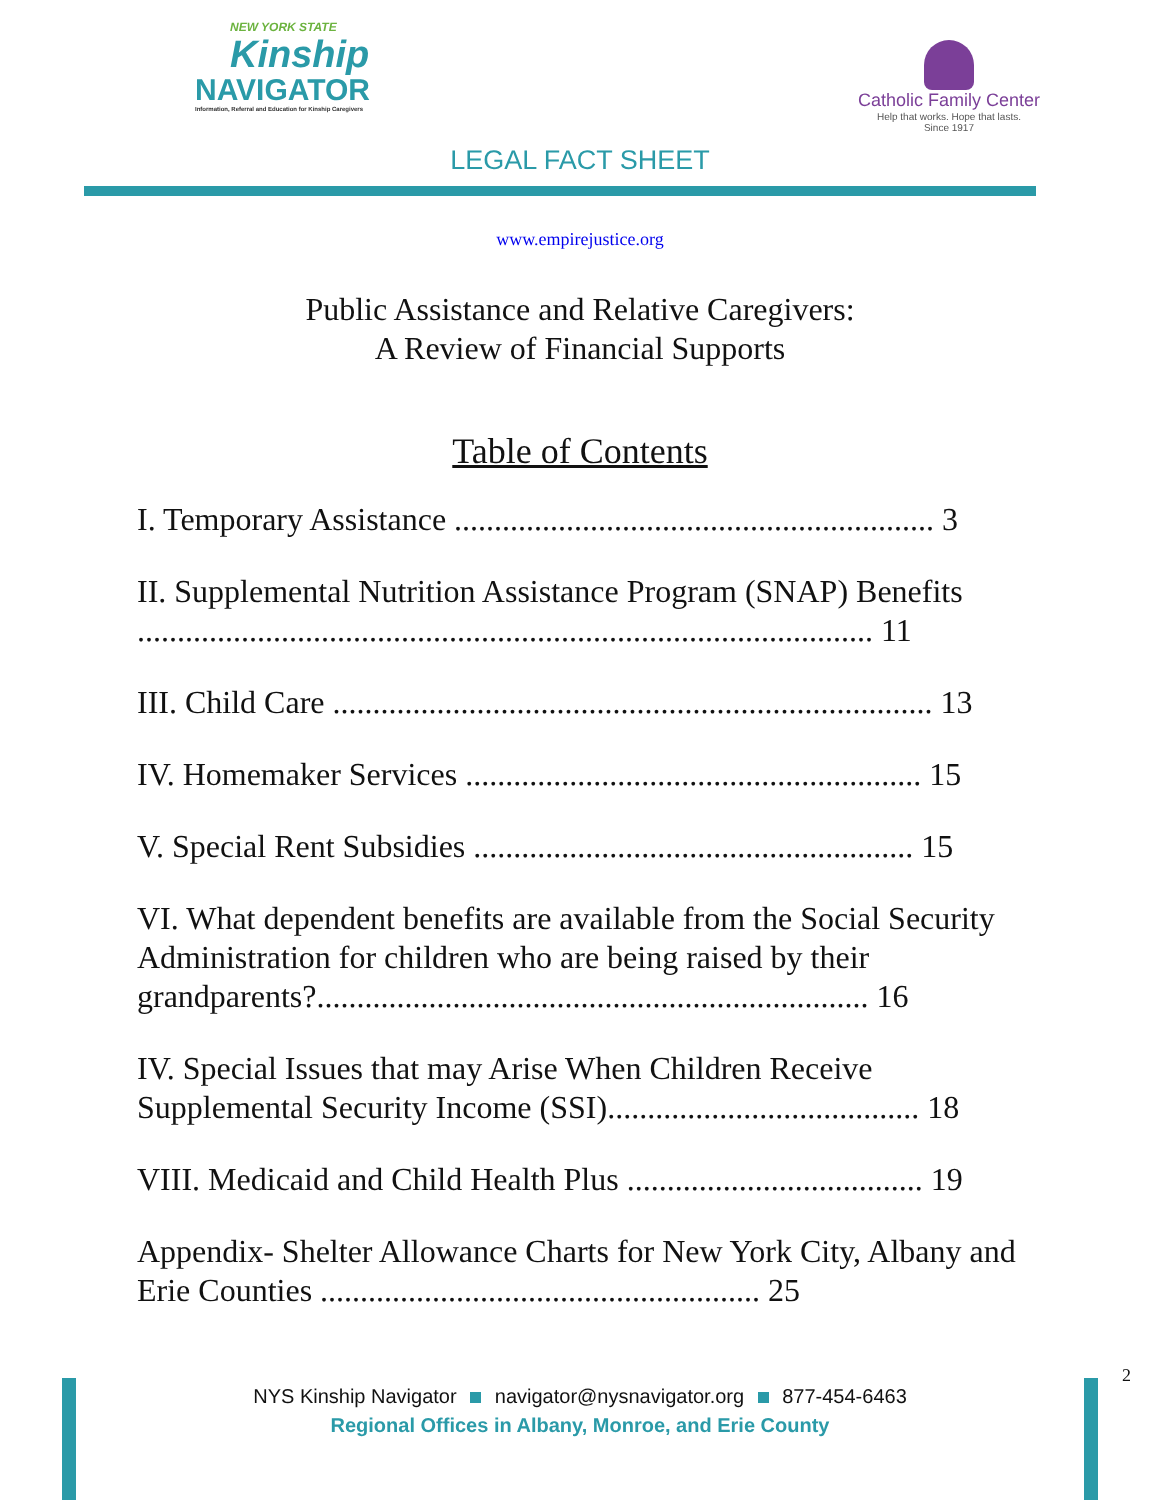NEW YORK STATE
Kinship
NAVIGATOR
Information, Referral and Education for Kinship Caregivers
Catholic Family Center
Help that works. Hope that lasts.
Since 1917
LEGAL FACT SHEET
www.empirejustice.org
Public Assistance and Relative Caregivers:
A Review of Financial Supports
Table of Contents
I. Temporary Assistance ............................................................ 3
II. Supplemental Nutrition Assistance Program (SNAP) Benefits ............................................................................................ 11
III. Child Care ........................................................................... 13
IV. Homemaker Services ......................................................... 15
V. Special Rent Subsidies ....................................................... 15
VI. What dependent benefits are available from the Social Security Administration for children who are being raised by their grandparents?..................................................................... 16
IV. Special Issues that may Arise When Children Receive Supplemental Security Income (SSI)....................................... 18
VIII. Medicaid and Child Health Plus ..................................... 19
Appendix- Shelter Allowance Charts for New York City, Albany and Erie Counties ....................................................... 25
2
NYS Kinship Navigator navigator@nysnavigator.org 877-454-6463
Regional Offices in Albany, Monroe, and Erie County